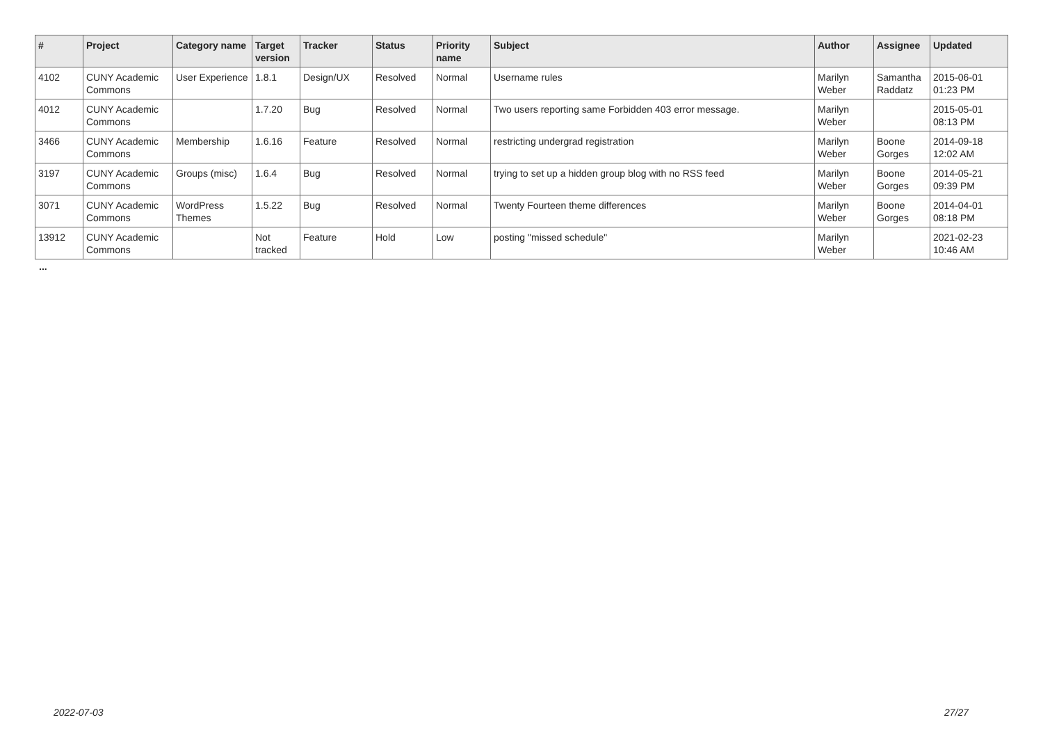| # | Project | Category name | Target version | Tracker | Status | Priority name | Subject | Author | Assignee | Updated |
| --- | --- | --- | --- | --- | --- | --- | --- | --- | --- | --- |
| 4102 | CUNY Academic Commons | User Experience | 1.8.1 | Design/UX | Resolved | Normal | Username rules | Marilyn Weber | Samantha Raddatz | 2015-06-01 01:23 PM |
| 4012 | CUNY Academic Commons | | 1.7.20 | Bug | Resolved | Normal | Two users reporting same Forbidden 403 error message. | Marilyn Weber | | 2015-05-01 08:13 PM |
| 3466 | CUNY Academic Commons | Membership | 1.6.16 | Feature | Resolved | Normal | restricting undergrad registration | Marilyn Weber | Boone Gorges | 2014-09-18 12:02 AM |
| 3197 | CUNY Academic Commons | Groups (misc) | 1.6.4 | Bug | Resolved | Normal | trying to set up a hidden group blog with no RSS feed | Marilyn Weber | Boone Gorges | 2014-05-21 09:39 PM |
| 3071 | CUNY Academic Commons | WordPress Themes | 1.5.22 | Bug | Resolved | Normal | Twenty Fourteen theme differences | Marilyn Weber | Boone Gorges | 2014-04-01 08:18 PM |
| 13912 | CUNY Academic Commons | | Not tracked | Feature | Hold | Low | posting "missed schedule" | Marilyn Weber | | 2021-02-23 10:46 AM |
...
2022-07-03 27/27